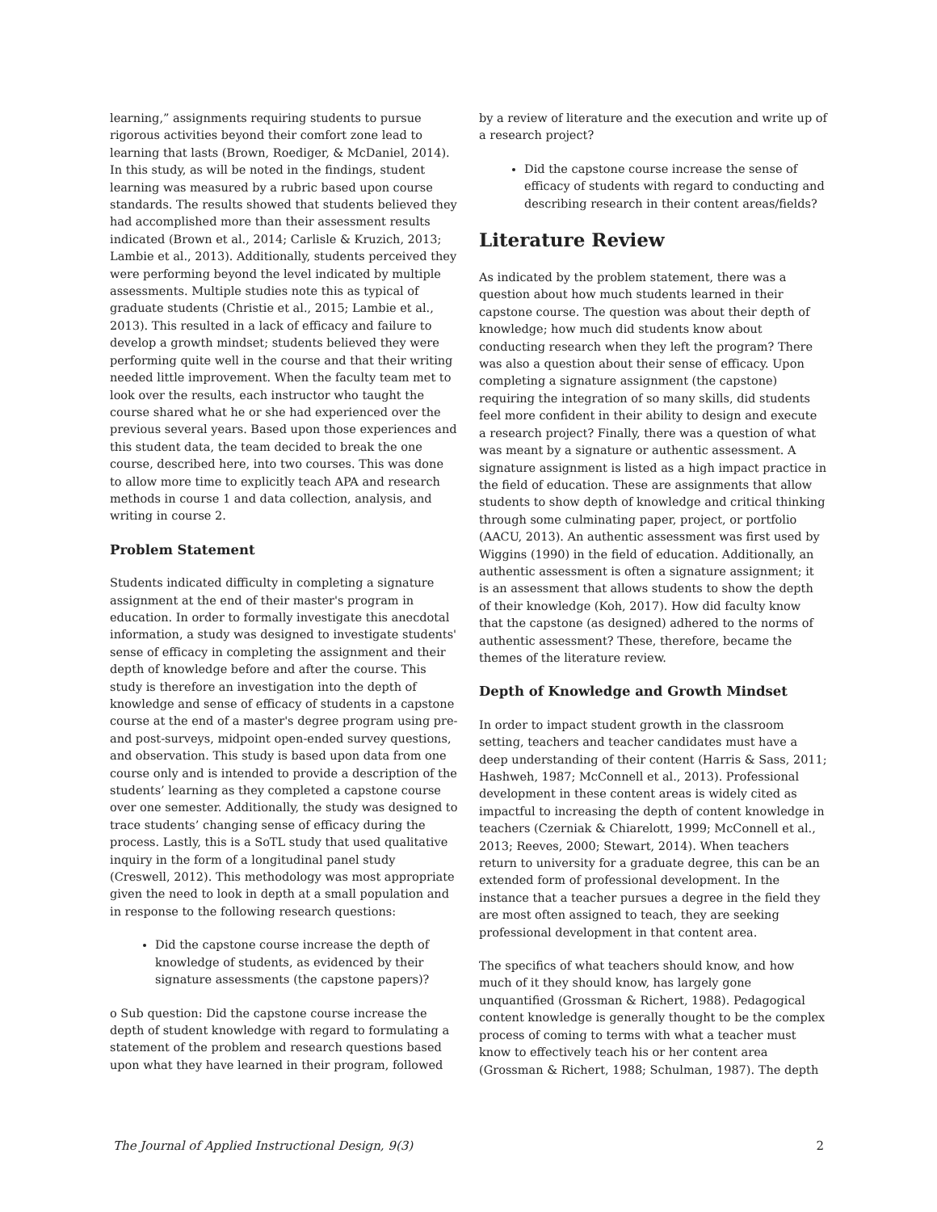learning,” assignments requiring students to pursue rigorous activities beyond their comfort zone lead to learning that lasts (Brown, Roediger, & McDaniel, 2014). In this study, as will be noted in the findings, student learning was measured by a rubric based upon course standards. The results showed that students believed they had accomplished more than their assessment results indicated (Brown et al., 2014; Carlisle & Kruzich, 2013; Lambie et al., 2013). Additionally, students perceived they were performing beyond the level indicated by multiple assessments. Multiple studies note this as typical of graduate students (Christie et al., 2015; Lambie et al., 2013). This resulted in a lack of efficacy and failure to develop a growth mindset; students believed they were performing quite well in the course and that their writing needed little improvement. When the faculty team met to look over the results, each instructor who taught the course shared what he or she had experienced over the previous several years. Based upon those experiences and this student data, the team decided to break the one course, described here, into two courses. This was done to allow more time to explicitly teach APA and research methods in course 1 and data collection, analysis, and writing in course 2.
Problem Statement
Students indicated difficulty in completing a signature assignment at the end of their master's program in education. In order to formally investigate this anecdotal information, a study was designed to investigate students' sense of efficacy in completing the assignment and their depth of knowledge before and after the course. This study is therefore an investigation into the depth of knowledge and sense of efficacy of students in a capstone course at the end of a master's degree program using pre- and post-surveys, midpoint open-ended survey questions, and observation. This study is based upon data from one course only and is intended to provide a description of the students’ learning as they completed a capstone course over one semester. Additionally, the study was designed to trace students’ changing sense of efficacy during the process. Lastly, this is a SoTL study that used qualitative inquiry in the form of a longitudinal panel study (Creswell, 2012). This methodology was most appropriate given the need to look in depth at a small population and in response to the following research questions:
Did the capstone course increase the depth of knowledge of students, as evidenced by their signature assessments (the capstone papers)?
o Sub question: Did the capstone course increase the depth of student knowledge with regard to formulating a statement of the problem and research questions based upon what they have learned in their program, followed
by a review of literature and the execution and write up of a research project?
Did the capstone course increase the sense of efficacy of students with regard to conducting and describing research in their content areas/fields?
Literature Review
As indicated by the problem statement, there was a question about how much students learned in their capstone course. The question was about their depth of knowledge; how much did students know about conducting research when they left the program? There was also a question about their sense of efficacy. Upon completing a signature assignment (the capstone) requiring the integration of so many skills, did students feel more confident in their ability to design and execute a research project? Finally, there was a question of what was meant by a signature or authentic assessment. A signature assignment is listed as a high impact practice in the field of education. These are assignments that allow students to show depth of knowledge and critical thinking through some culminating paper, project, or portfolio (AACU, 2013). An authentic assessment was first used by Wiggins (1990) in the field of education. Additionally, an authentic assessment is often a signature assignment; it is an assessment that allows students to show the depth of their knowledge (Koh, 2017). How did faculty know that the capstone (as designed) adhered to the norms of authentic assessment? These, therefore, became the themes of the literature review.
Depth of Knowledge and Growth Mindset
In order to impact student growth in the classroom setting, teachers and teacher candidates must have a deep understanding of their content (Harris & Sass, 2011; Hashweh, 1987; McConnell et al., 2013). Professional development in these content areas is widely cited as impactful to increasing the depth of content knowledge in teachers (Czerniak & Chiarelott, 1999; McConnell et al., 2013; Reeves, 2000; Stewart, 2014). When teachers return to university for a graduate degree, this can be an extended form of professional development. In the instance that a teacher pursues a degree in the field they are most often assigned to teach, they are seeking professional development in that content area.
The specifics of what teachers should know, and how much of it they should know, has largely gone unquantified (Grossman & Richert, 1988). Pedagogical content knowledge is generally thought to be the complex process of coming to terms with what a teacher must know to effectively teach his or her content area (Grossman & Richert, 1988; Schulman, 1987). The depth
The Journal of Applied Instructional Design, 9(3) 2